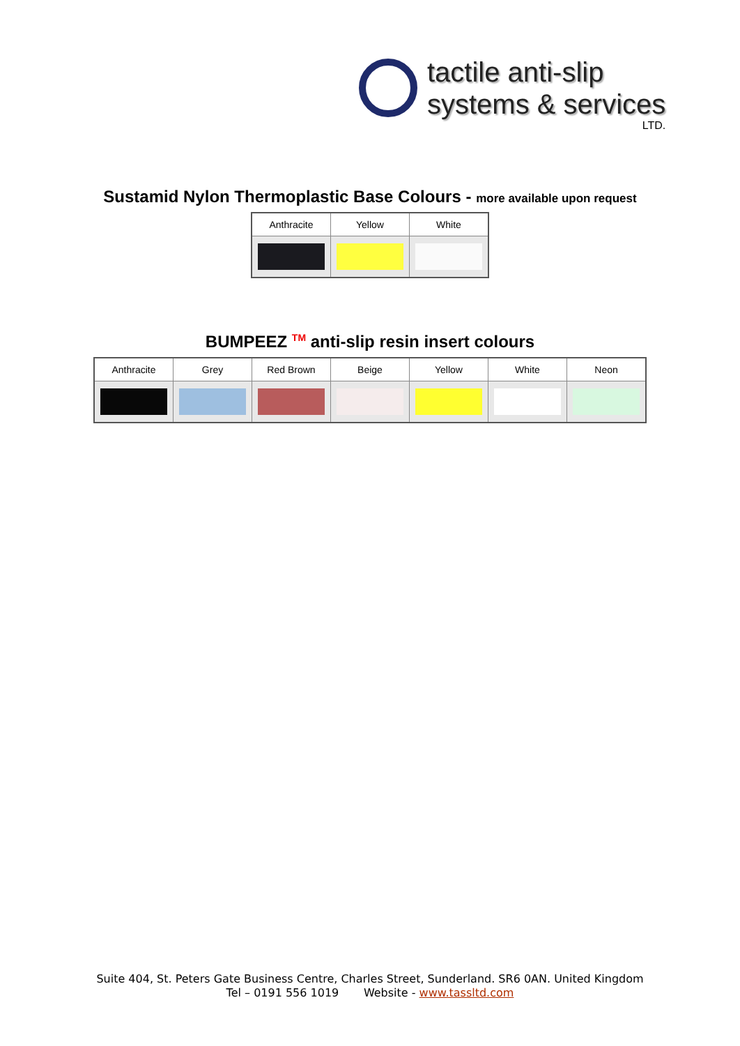tactile anti-slip
systems & services
LTD.
Sustamid Nylon Thermoplastic Base Colours - more available upon request
| Anthracite | Yellow | White |
| --- | --- | --- |
BUMPEEZ <sup>TM</sup> anti-slip resin insert colours
| Anthracite | Grey | Red Brown | Beige | Yellow | White | Neon |
| --- | --- | --- | --- | --- | --- | --- |
Suite 404, St. Peters Gate Business Centre, Charles Street, Sunderland. SR6 0AN. United Kingdom
Tel – 0191 556 1019 Website - www.tassltd.com